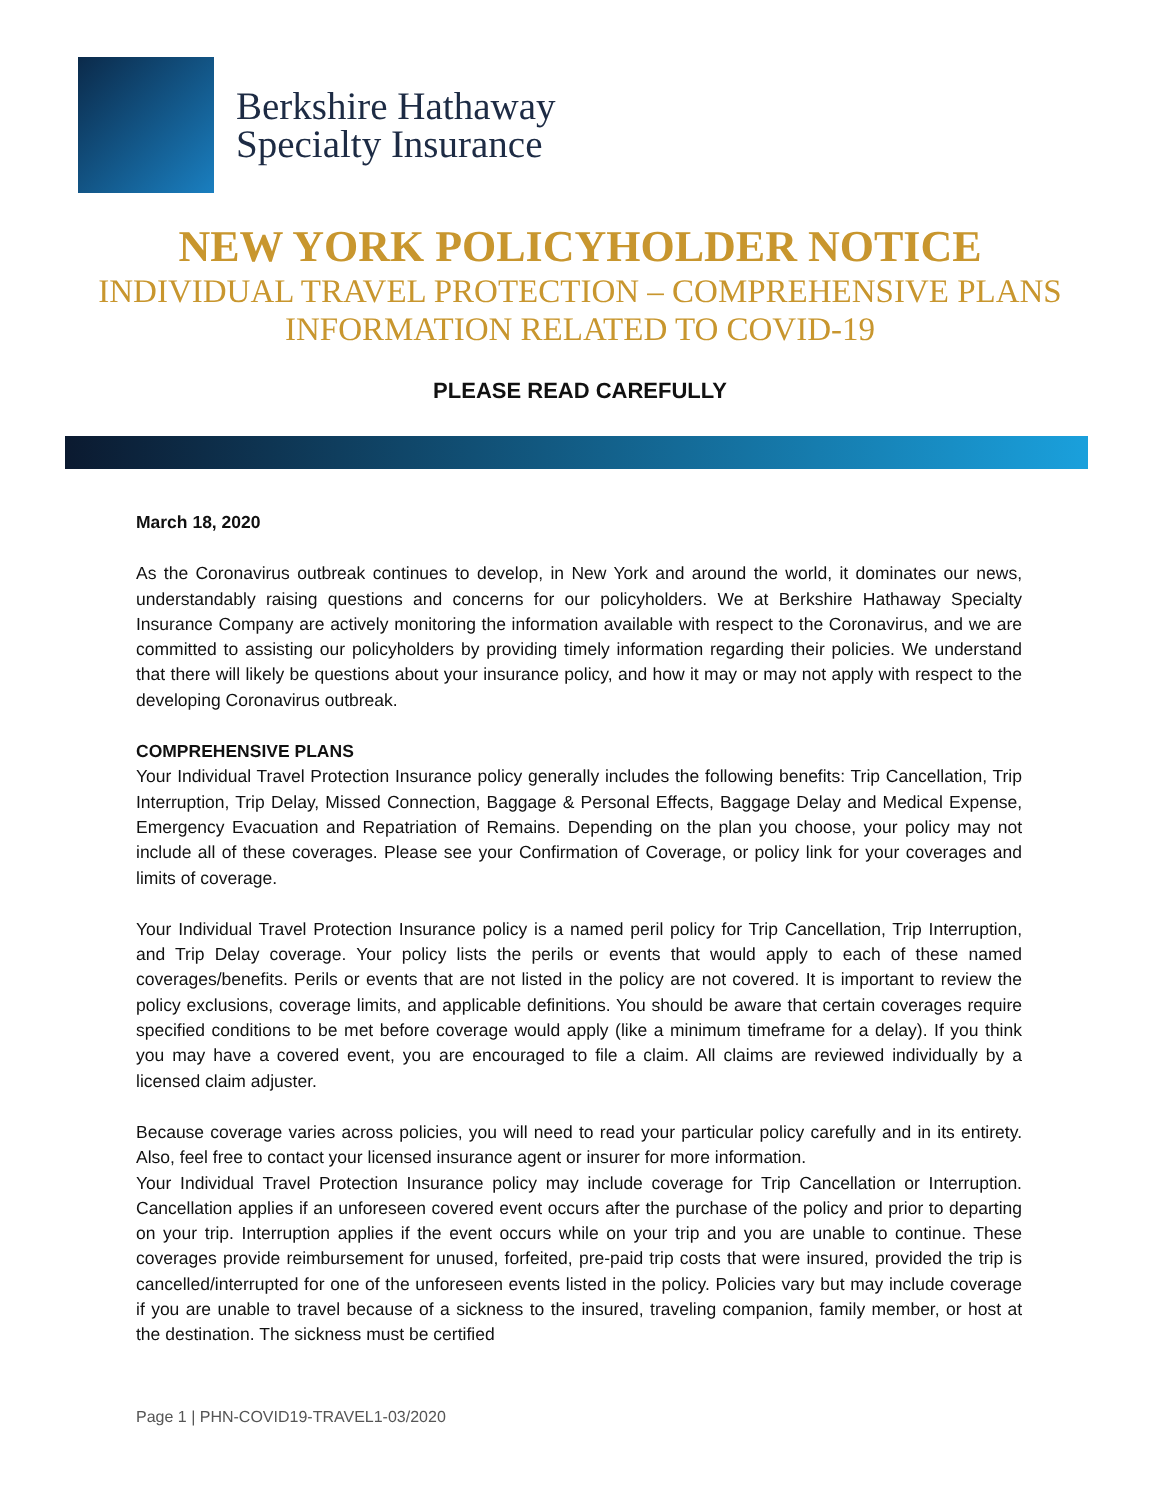Berkshire Hathaway
Specialty Insurance
NEW YORK POLICYHOLDER NOTICE
INDIVIDUAL TRAVEL PROTECTION – COMPREHENSIVE PLANS
INFORMATION RELATED TO COVID-19
PLEASE READ CAREFULLY
March 18, 2020
As the Coronavirus outbreak continues to develop, in New York and around the world, it dominates our news, understandably raising questions and concerns for our policyholders. We at Berkshire Hathaway Specialty Insurance Company are actively monitoring the information available with respect to the Coronavirus, and we are committed to assisting our policyholders by providing timely information regarding their policies. We understand that there will likely be questions about your insurance policy, and how it may or may not apply with respect to the developing Coronavirus outbreak.
COMPREHENSIVE PLANS
Your Individual Travel Protection Insurance policy generally includes the following benefits: Trip Cancellation, Trip Interruption, Trip Delay, Missed Connection, Baggage & Personal Effects, Baggage Delay and Medical Expense, Emergency Evacuation and Repatriation of Remains. Depending on the plan you choose, your policy may not include all of these coverages. Please see your Confirmation of Coverage, or policy link for your coverages and limits of coverage.
Your Individual Travel Protection Insurance policy is a named peril policy for Trip Cancellation, Trip Interruption, and Trip Delay coverage. Your policy lists the perils or events that would apply to each of these named coverages/benefits. Perils or events that are not listed in the policy are not covered. It is important to review the policy exclusions, coverage limits, and applicable definitions. You should be aware that certain coverages require specified conditions to be met before coverage would apply (like a minimum timeframe for a delay). If you think you may have a covered event, you are encouraged to file a claim. All claims are reviewed individually by a licensed claim adjuster.
Because coverage varies across policies, you will need to read your particular policy carefully and in its entirety. Also, feel free to contact your licensed insurance agent or insurer for more information.
Your Individual Travel Protection Insurance policy may include coverage for Trip Cancellation or Interruption. Cancellation applies if an unforeseen covered event occurs after the purchase of the policy and prior to departing on your trip. Interruption applies if the event occurs while on your trip and you are unable to continue. These coverages provide reimbursement for unused, forfeited, pre-paid trip costs that were insured, provided the trip is cancelled/interrupted for one of the unforeseen events listed in the policy. Policies vary but may include coverage if you are unable to travel because of a sickness to the insured, traveling companion, family member, or host at the destination. The sickness must be certified
Page 1 | PHN-COVID19-TRAVEL1-03/2020